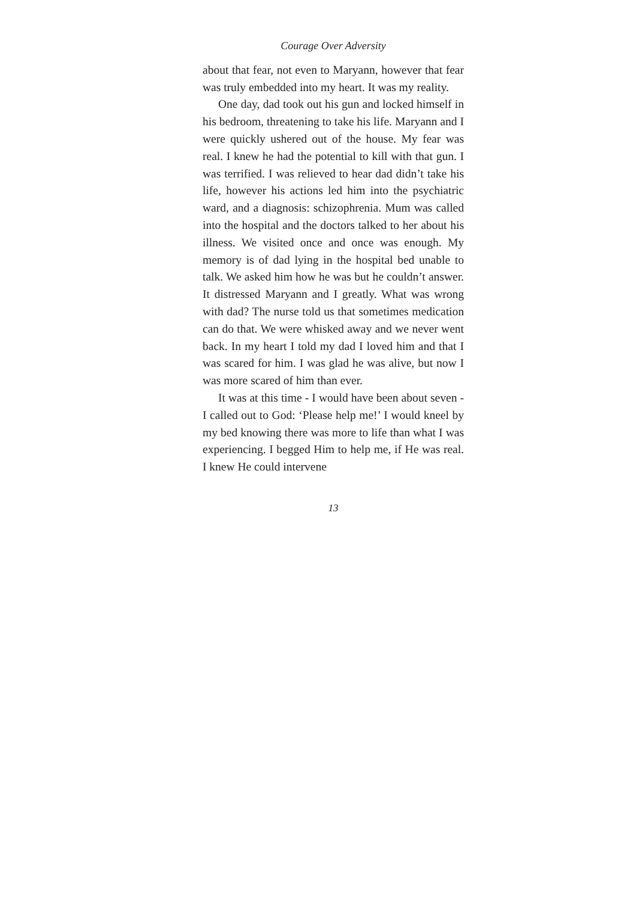Courage Over Adversity
about that fear, not even to Maryann, however that fear was truly embedded into my heart. It was my reality.
One day, dad took out his gun and locked himself in his bedroom, threatening to take his life. Maryann and I were quickly ushered out of the house. My fear was real. I knew he had the potential to kill with that gun. I was terrified. I was relieved to hear dad didn’t take his life, however his actions led him into the psychiatric ward, and a diagnosis: schizophrenia. Mum was called into the hospital and the doctors talked to her about his illness. We visited once and once was enough. My memory is of dad lying in the hospital bed unable to talk. We asked him how he was but he couldn’t answer. It distressed Maryann and I greatly. What was wrong with dad? The nurse told us that sometimes medication can do that. We were whisked away and we never went back. In my heart I told my dad I loved him and that I was scared for him. I was glad he was alive, but now I was more scared of him than ever.
It was at this time - I would have been about seven - I called out to God: ‘Please help me!’ I would kneel by my bed knowing there was more to life than what I was experiencing. I begged Him to help me, if He was real. I knew He could intervene
13